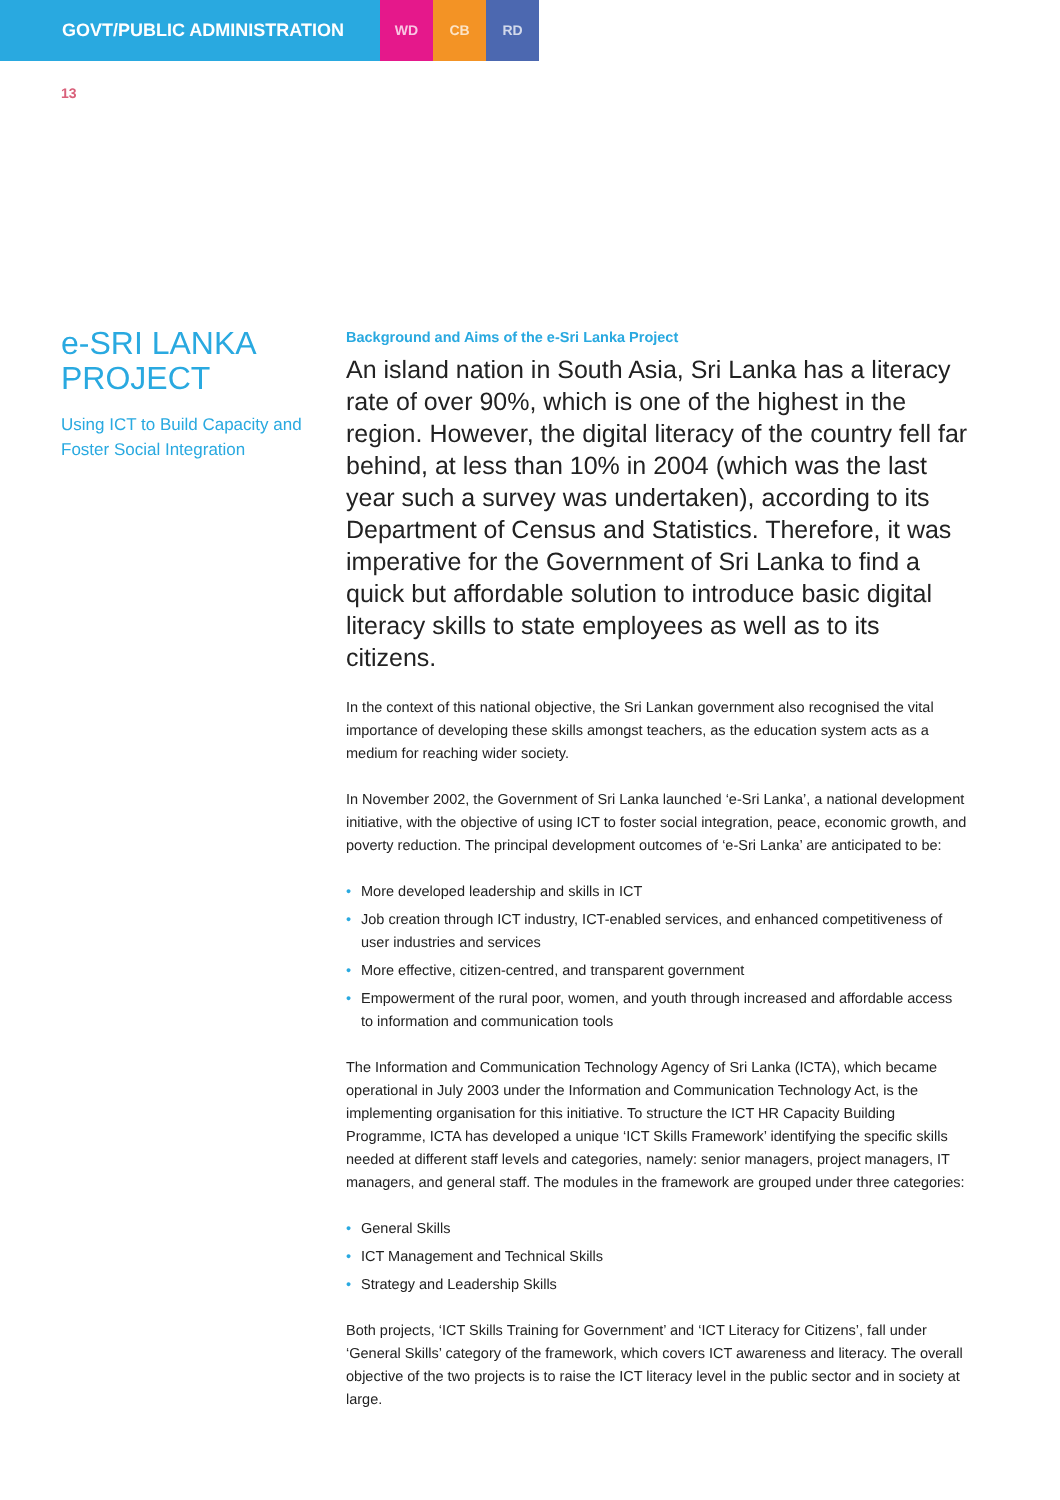GOVT/PUBLIC ADMINISTRATION
WD CB RD
13
e-SRI LANKA PROJECT
Using ICT to Build Capacity and Foster Social Integration
Background and Aims of the e-Sri Lanka Project
An island nation in South Asia, Sri Lanka has a literacy rate of over 90%, which is one of the highest in the region. However, the digital literacy of the country fell far behind, at less than 10% in 2004 (which was the last year such a survey was undertaken), according to its Department of Census and Statistics. Therefore, it was imperative for the Government of Sri Lanka to find a quick but affordable solution to introduce basic digital literacy skills to state employees as well as to its citizens.
In the context of this national objective, the Sri Lankan government also recognised the vital importance of developing these skills amongst teachers, as the education system acts as a medium for reaching wider society.
In November 2002, the Government of Sri Lanka launched ‘e-Sri Lanka’, a national development initiative, with the objective of using ICT to foster social integration, peace, economic growth, and poverty reduction. The principal development outcomes of ‘e-Sri Lanka’ are anticipated to be:
• More developed leadership and skills in ICT
• Job creation through ICT industry, ICT-enabled services, and enhanced competitiveness of user industries and services
• More effective, citizen-centred, and transparent government
• Empowerment of the rural poor, women, and youth through increased and affordable access to information and communication tools
The Information and Communication Technology Agency of Sri Lanka (ICTA), which became operational in July 2003 under the Information and Communication Technology Act, is the implementing organisation for this initiative. To structure the ICT HR Capacity Building Programme, ICTA has developed a unique ‘ICT Skills Framework’ identifying the specific skills needed at different staff levels and categories, namely: senior managers, project managers, IT managers, and general staff. The modules in the framework are grouped under three categories:
• General Skills
• ICT Management and Technical Skills
• Strategy and Leadership Skills
Both projects, ‘ICT Skills Training for Government’ and ‘ICT Literacy for Citizens’, fall under ‘General Skills’ category of the framework, which covers ICT awareness and literacy. The overall objective of the two projects is to raise the ICT literacy level in the public sector and in society at large.